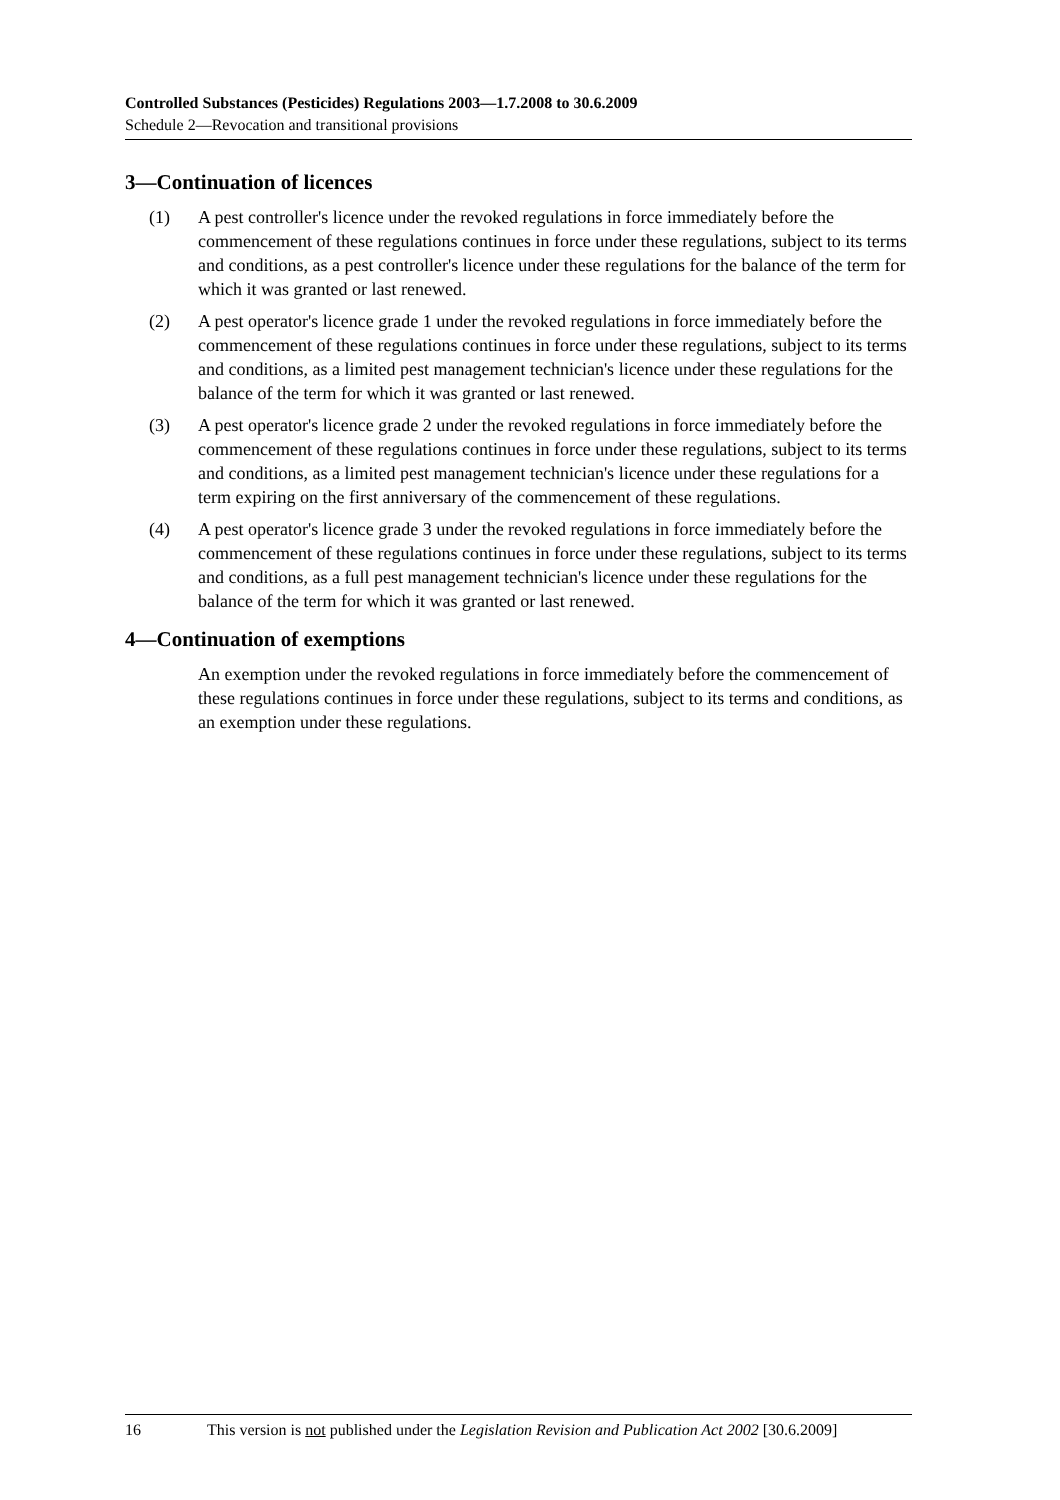Controlled Substances (Pesticides) Regulations 2003—1.7.2008 to 30.6.2009
Schedule 2—Revocation and transitional provisions
3—Continuation of licences
(1) A pest controller's licence under the revoked regulations in force immediately before the commencement of these regulations continues in force under these regulations, subject to its terms and conditions, as a pest controller's licence under these regulations for the balance of the term for which it was granted or last renewed.
(2) A pest operator's licence grade 1 under the revoked regulations in force immediately before the commencement of these regulations continues in force under these regulations, subject to its terms and conditions, as a limited pest management technician's licence under these regulations for the balance of the term for which it was granted or last renewed.
(3) A pest operator's licence grade 2 under the revoked regulations in force immediately before the commencement of these regulations continues in force under these regulations, subject to its terms and conditions, as a limited pest management technician's licence under these regulations for a term expiring on the first anniversary of the commencement of these regulations.
(4) A pest operator's licence grade 3 under the revoked regulations in force immediately before the commencement of these regulations continues in force under these regulations, subject to its terms and conditions, as a full pest management technician's licence under these regulations for the balance of the term for which it was granted or last renewed.
4—Continuation of exemptions
An exemption under the revoked regulations in force immediately before the commencement of these regulations continues in force under these regulations, subject to its terms and conditions, as an exemption under these regulations.
16 This version is not published under the Legislation Revision and Publication Act 2002 [30.6.2009]